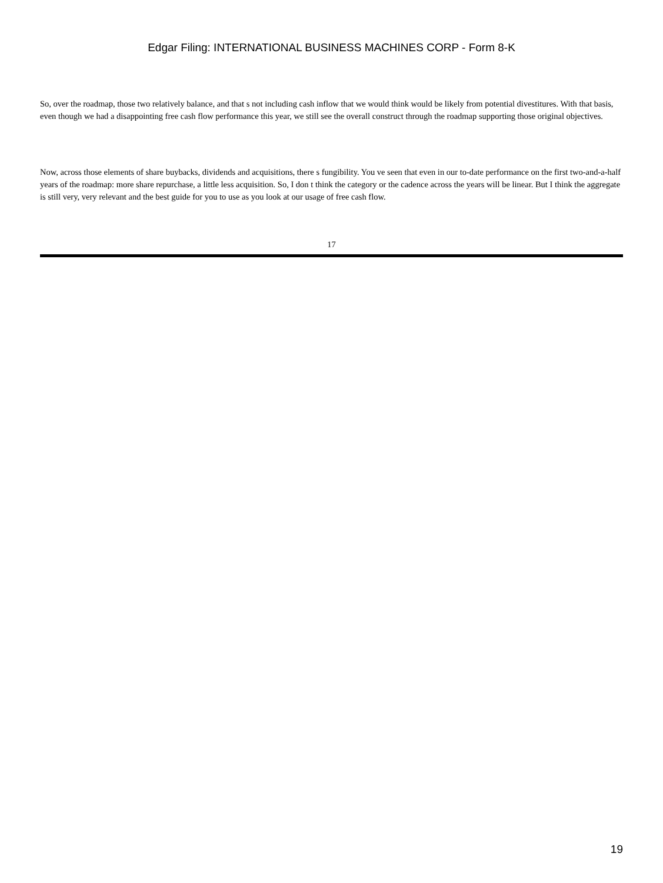Edgar Filing: INTERNATIONAL BUSINESS MACHINES CORP - Form 8-K
So, over the roadmap, those two relatively balance, and that s not including cash inflow that we would think would be likely from potential divestitures. With that basis, even though we had a disappointing free cash flow performance this year, we still see the overall construct through the roadmap supporting those original objectives.
Now, across those elements of share buybacks, dividends and acquisitions, there s fungibility. You ve seen that even in our to-date performance on the first two-and-a-half years of the roadmap: more share repurchase, a little less acquisition. So, I don t think the category or the cadence across the years will be linear. But I think the aggregate is still very, very relevant and the best guide for you to use as you look at our usage of free cash flow.
17
19